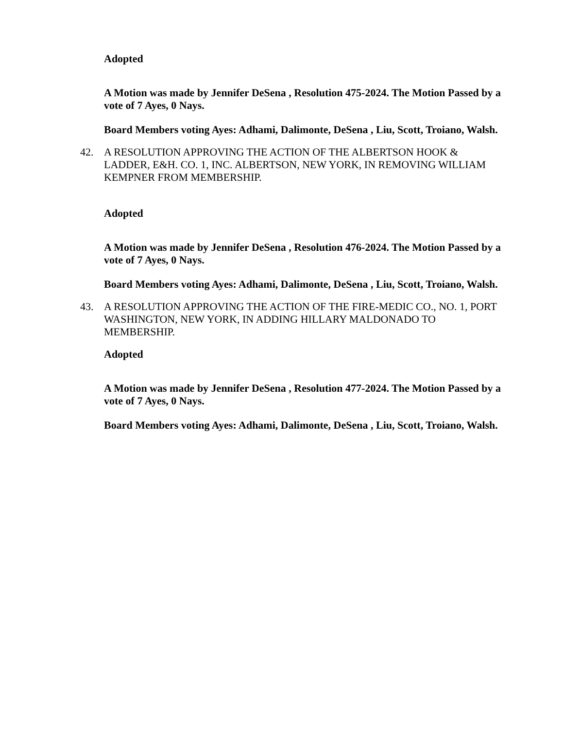Adopted
A Motion was made by Jennifer DeSena , Resolution 475-2024. The Motion Passed by a vote of 7 Ayes, 0 Nays.
Board Members voting Ayes: Adhami, Dalimonte, DeSena , Liu, Scott, Troiano, Walsh.
42. A RESOLUTION APPROVING THE ACTION OF THE ALBERTSON HOOK & LADDER, E&H. CO. 1, INC. ALBERTSON, NEW YORK, IN REMOVING WILLIAM KEMPNER FROM MEMBERSHIP.
Adopted
A Motion was made by Jennifer DeSena , Resolution 476-2024. The Motion Passed by a vote of 7 Ayes, 0 Nays.
Board Members voting Ayes: Adhami, Dalimonte, DeSena , Liu, Scott, Troiano, Walsh.
43. A RESOLUTION APPROVING THE ACTION OF THE FIRE-MEDIC CO., NO. 1, PORT WASHINGTON, NEW YORK, IN ADDING HILLARY MALDONADO TO MEMBERSHIP.
Adopted
A Motion was made by Jennifer DeSena , Resolution 477-2024. The Motion Passed by a vote of 7 Ayes, 0 Nays.
Board Members voting Ayes: Adhami, Dalimonte, DeSena , Liu, Scott, Troiano, Walsh.